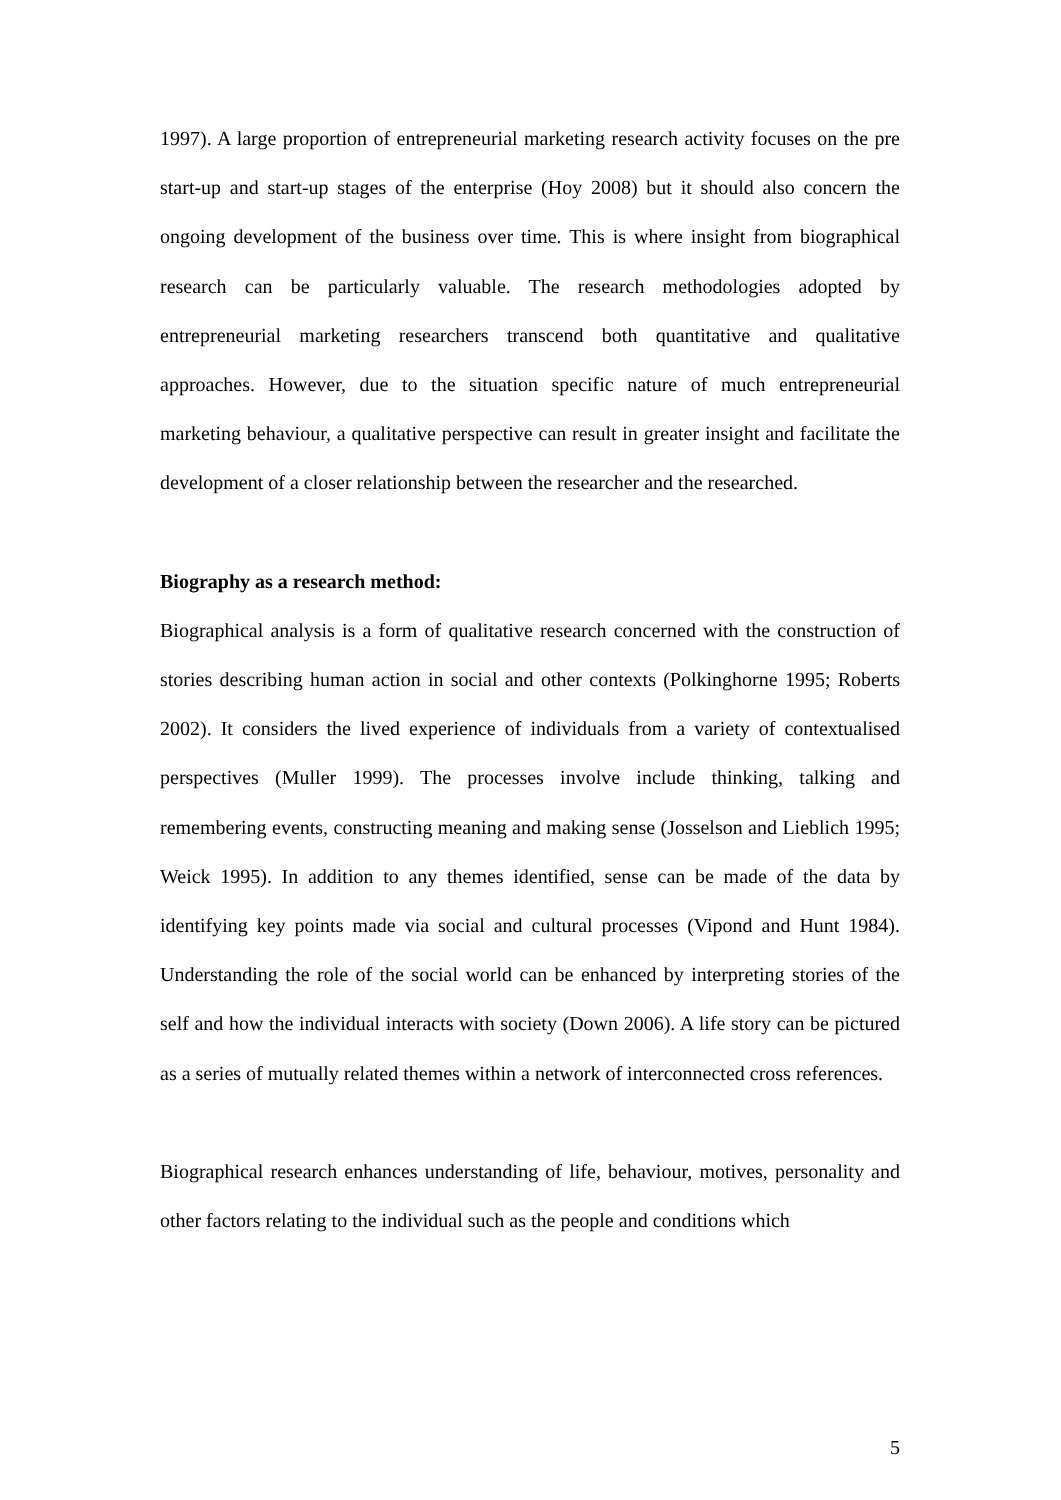1997). A large proportion of entrepreneurial marketing research activity focuses on the pre start-up and start-up stages of the enterprise (Hoy 2008) but it should also concern the ongoing development of the business over time. This is where insight from biographical research can be particularly valuable. The research methodologies adopted by entrepreneurial marketing researchers transcend both quantitative and qualitative approaches. However, due to the situation specific nature of much entrepreneurial marketing behaviour, a qualitative perspective can result in greater insight and facilitate the development of a closer relationship between the researcher and the researched.
Biography as a research method:
Biographical analysis is a form of qualitative research concerned with the construction of stories describing human action in social and other contexts (Polkinghorne 1995; Roberts 2002). It considers the lived experience of individuals from a variety of contextualised perspectives (Muller 1999). The processes involve include thinking, talking and remembering events, constructing meaning and making sense (Josselson and Lieblich 1995; Weick 1995). In addition to any themes identified, sense can be made of the data by identifying key points made via social and cultural processes (Vipond and Hunt 1984). Understanding the role of the social world can be enhanced by interpreting stories of the self and how the individual interacts with society (Down 2006). A life story can be pictured as a series of mutually related themes within a network of interconnected cross references.
Biographical research enhances understanding of life, behaviour, motives, personality and other factors relating to the individual such as the people and conditions which
5